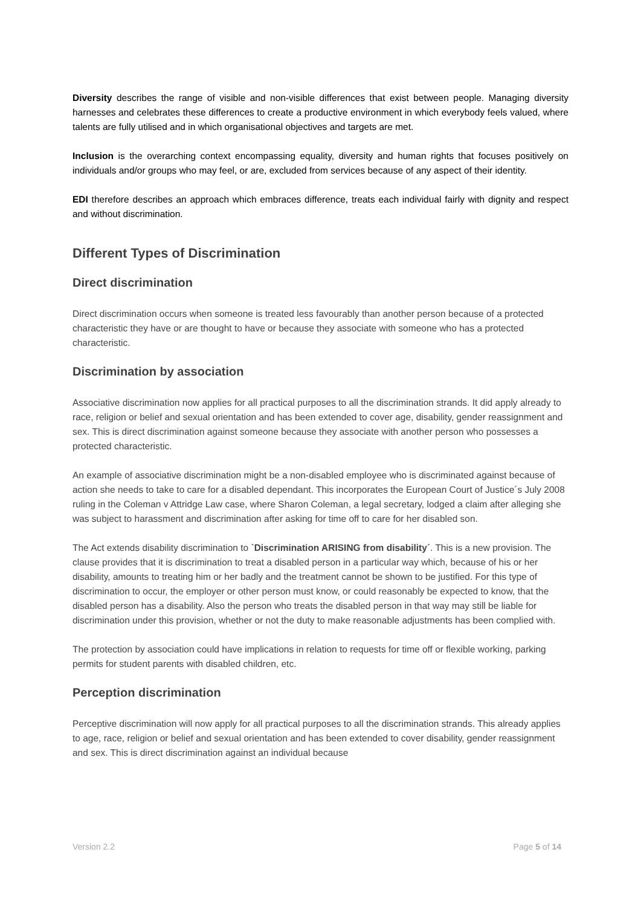Diversity describes the range of visible and non-visible differences that exist between people. Managing diversity harnesses and celebrates these differences to create a productive environment in which everybody feels valued, where talents are fully utilised and in which organisational objectives and targets are met.
Inclusion is the overarching context encompassing equality, diversity and human rights that focuses positively on individuals and/or groups who may feel, or are, excluded from services because of any aspect of their identity.
EDI therefore describes an approach which embraces difference, treats each individual fairly with dignity and respect and without discrimination.
Different Types of Discrimination
Direct discrimination
Direct discrimination occurs when someone is treated less favourably than another person because of a protected characteristic they have or are thought to have or because they associate with someone who has a protected characteristic.
Discrimination by association
Associative discrimination now applies for all practical purposes to all the discrimination strands. It did apply already to race, religion or belief and sexual orientation and has been extended to cover age, disability, gender reassignment and sex. This is direct discrimination against someone because they associate with another person who possesses a protected characteristic.
An example of associative discrimination might be a non-disabled employee who is discriminated against because of action she needs to take to care for a disabled dependant. This incorporates the European Court of Justice´s July 2008 ruling in the Coleman v Attridge Law case, where Sharon Coleman, a legal secretary, lodged a claim after alleging she was subject to harassment and discrimination after asking for time off to care for her disabled son.
The Act extends disability discrimination to `Discrimination ARISING from disability´. This is a new provision. The clause provides that it is discrimination to treat a disabled person in a particular way which, because of his or her disability, amounts to treating him or her badly and the treatment cannot be shown to be justified. For this type of discrimination to occur, the employer or other person must know, or could reasonably be expected to know, that the disabled person has a disability. Also the person who treats the disabled person in that way may still be liable for discrimination under this provision, whether or not the duty to make reasonable adjustments has been complied with.
The protection by association could have implications in relation to requests for time off or flexible working, parking permits for student parents with disabled children, etc.
Perception discrimination
Perceptive discrimination will now apply for all practical purposes to all the discrimination strands. This already applies to age, race, religion or belief and sexual orientation and has been extended to cover disability, gender reassignment and sex. This is direct discrimination against an individual because
Version 2.2 Page 5 of 14